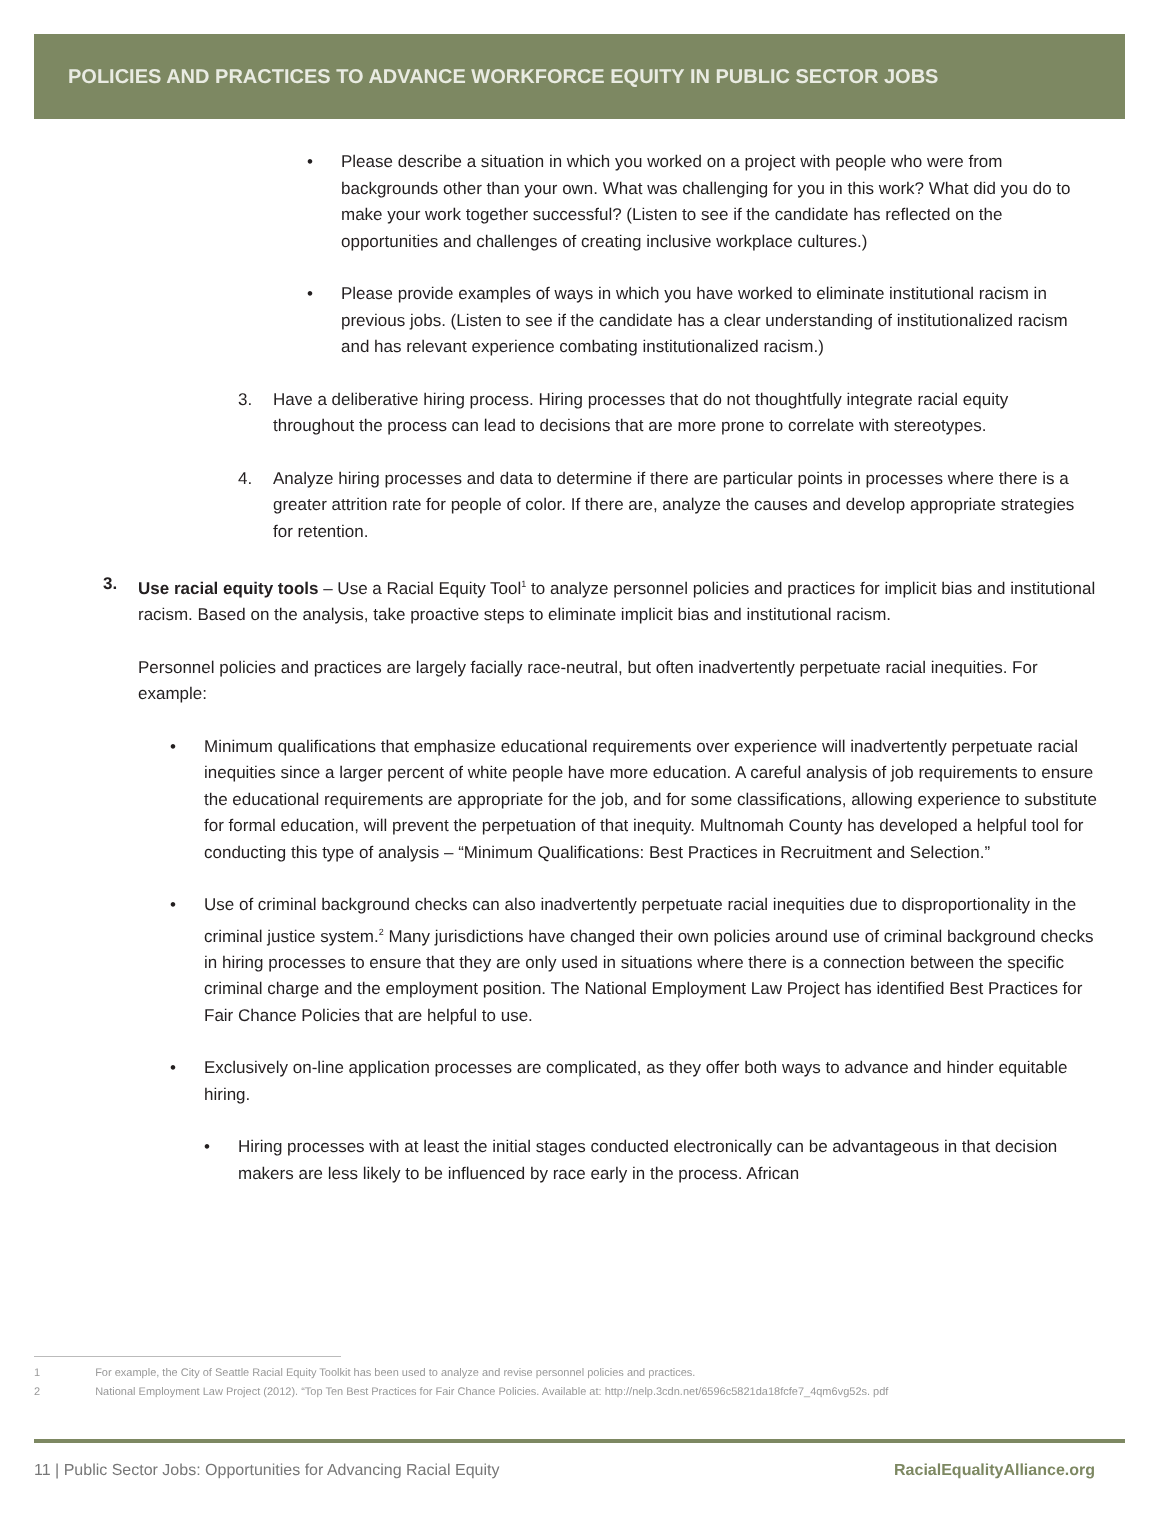POLICIES AND PRACTICES TO ADVANCE WORKFORCE EQUITY IN PUBLIC SECTOR JOBS
• Please describe a situation in which you worked on a project with people who were from backgrounds other than your own. What was challenging for you in this work? What did you do to make your work together successful? (Listen to see if the candidate has reflected on the opportunities and challenges of creating inclusive workplace cultures.)
• Please provide examples of ways in which you have worked to eliminate institutional racism in previous jobs. (Listen to see if the candidate has a clear understanding of institutionalized racism and has relevant experience combating institutionalized racism.)
3. Have a deliberative hiring process. Hiring processes that do not thoughtfully integrate racial equity throughout the process can lead to decisions that are more prone to correlate with stereotypes.
4. Analyze hiring processes and data to determine if there are particular points in processes where there is a greater attrition rate for people of color. If there are, analyze the causes and develop appropriate strategies for retention.
3. Use racial equity tools – Use a Racial Equity Tool<sup>1</sup> to analyze personnel policies and practices for implicit bias and institutional racism. Based on the analysis, take proactive steps to eliminate implicit bias and institutional racism.
Personnel policies and practices are largely facially race-neutral, but often inadvertently perpetuate racial inequities. For example:
• Minimum qualifications that emphasize educational requirements over experience will inadvertently perpetuate racial inequities since a larger percent of white people have more education. A careful analysis of job requirements to ensure the educational requirements are appropriate for the job, and for some classifications, allowing experience to substitute for formal education, will prevent the perpetuation of that inequity. Multnomah County has developed a helpful tool for conducting this type of analysis – “Minimum Qualifications: Best Practices in Recruitment and Selection.”
• Use of criminal background checks can also inadvertently perpetuate racial inequities due to disproportionality in the criminal justice system.<sup>2</sup> Many jurisdictions have changed their own policies around use of criminal background checks in hiring processes to ensure that they are only used in situations where there is a connection between the specific criminal charge and the employment position. The National Employment Law Project has identified Best Practices for Fair Chance Policies that are helpful to use.
• Exclusively on-line application processes are complicated, as they offer both ways to advance and hinder equitable hiring.
• Hiring processes with at least the initial stages conducted electronically can be advantageous in that decision makers are less likely to be influenced by race early in the process. African
1 For example, the City of Seattle Racial Equity Toolkit has been used to analyze and revise personnel policies and practices.
2 National Employment Law Project (2012). “Top Ten Best Practices for Fair Chance Policies. Available at: http://nelp.3cdn.net/6596c5821da18fcfe7_4qm6vg52s. pdf
11 | Public Sector Jobs: Opportunities for Advancing Racial Equity RacialEqualityAlliance.org